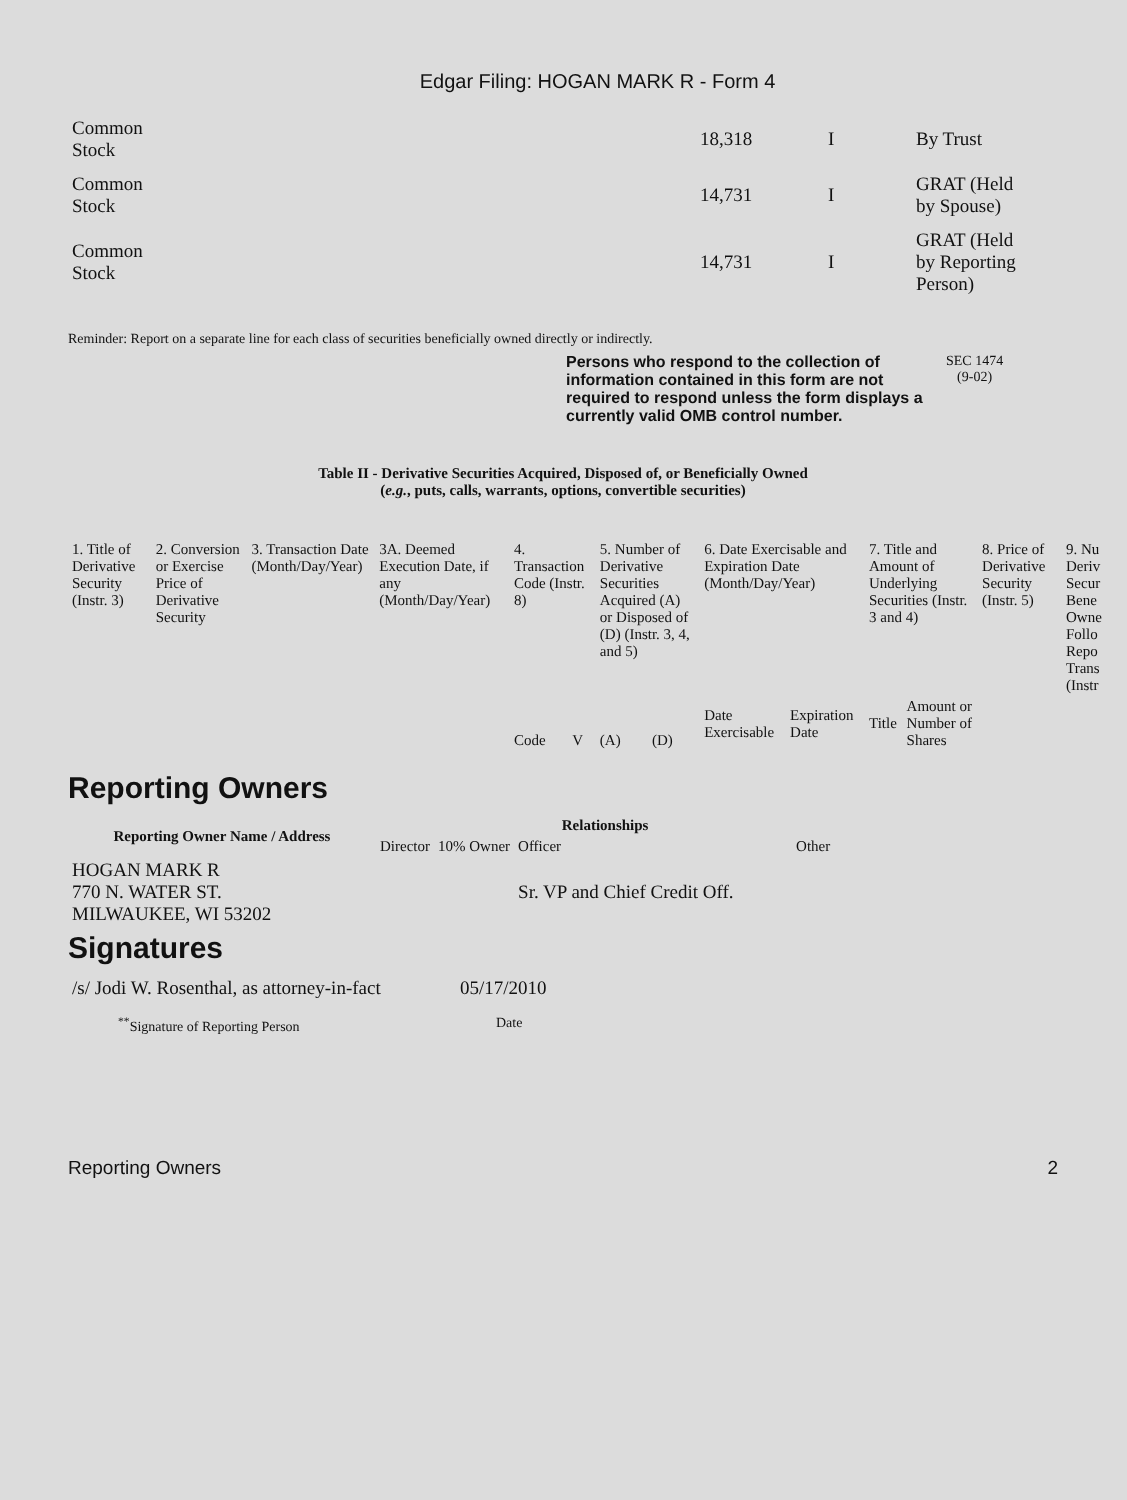Edgar Filing: HOGAN MARK R - Form 4
| Common Stock | 18,318 | I | By Trust |
| Common Stock | 14,731 | I | GRAT (Held by Spouse) |
| Common Stock | 14,731 | I | GRAT (Held by Reporting Person) |
Reminder: Report on a separate line for each class of securities beneficially owned directly or indirectly.
Persons who respond to the collection of information contained in this form are not required to respond unless the form displays a currently valid OMB control number.
SEC 1474
(9-02)
Table II - Derivative Securities Acquired, Disposed of, or Beneficially Owned
(e.g., puts, calls, warrants, options, convertible securities)
| 1. Title of Derivative Security (Instr. 3) | 2. Conversion or Exercise Price of Derivative Security | 3. Transaction Date (Month/Day/Year) | 3A. Deemed Execution Date, if any (Month/Day/Year) | 4. Transaction Code (Instr. 8) | | 5. Number of Derivative Securities Acquired (A) or Disposed of (D) (Instr. 3, 4, and 5) | | 6. Date Exercisable and Expiration Date (Month/Day/Year) | | 7. Title and Amount of Underlying Securities (Instr. 3 and 4) | | 8. Price of Derivative Security (Instr. 5) | 9. Nu Deriv Secur Bene Owne Follo Repo Trans (Instr |
| | | | | Code | V | (A) | (D) | Date Exercisable | Expiration Date | Title | Amount or Number of Shares | | |
Reporting Owners
| Reporting Owner Name / Address | Relationships | | | |
| --- | --- | --- | --- | --- |
| | Director | 10% Owner | Officer | Other |
| HOGAN MARK R 770 N. WATER ST. MILWAUKEE, WI 53202 | | | Sr. VP and Chief Credit Off. | |
Signatures
| /s/ Jodi W. Rosenthal, as attorney-in-fact | 05/17/2010 |
| <sup>**</sup> Signature of Reporting Person | Date |
Reporting Owners 2